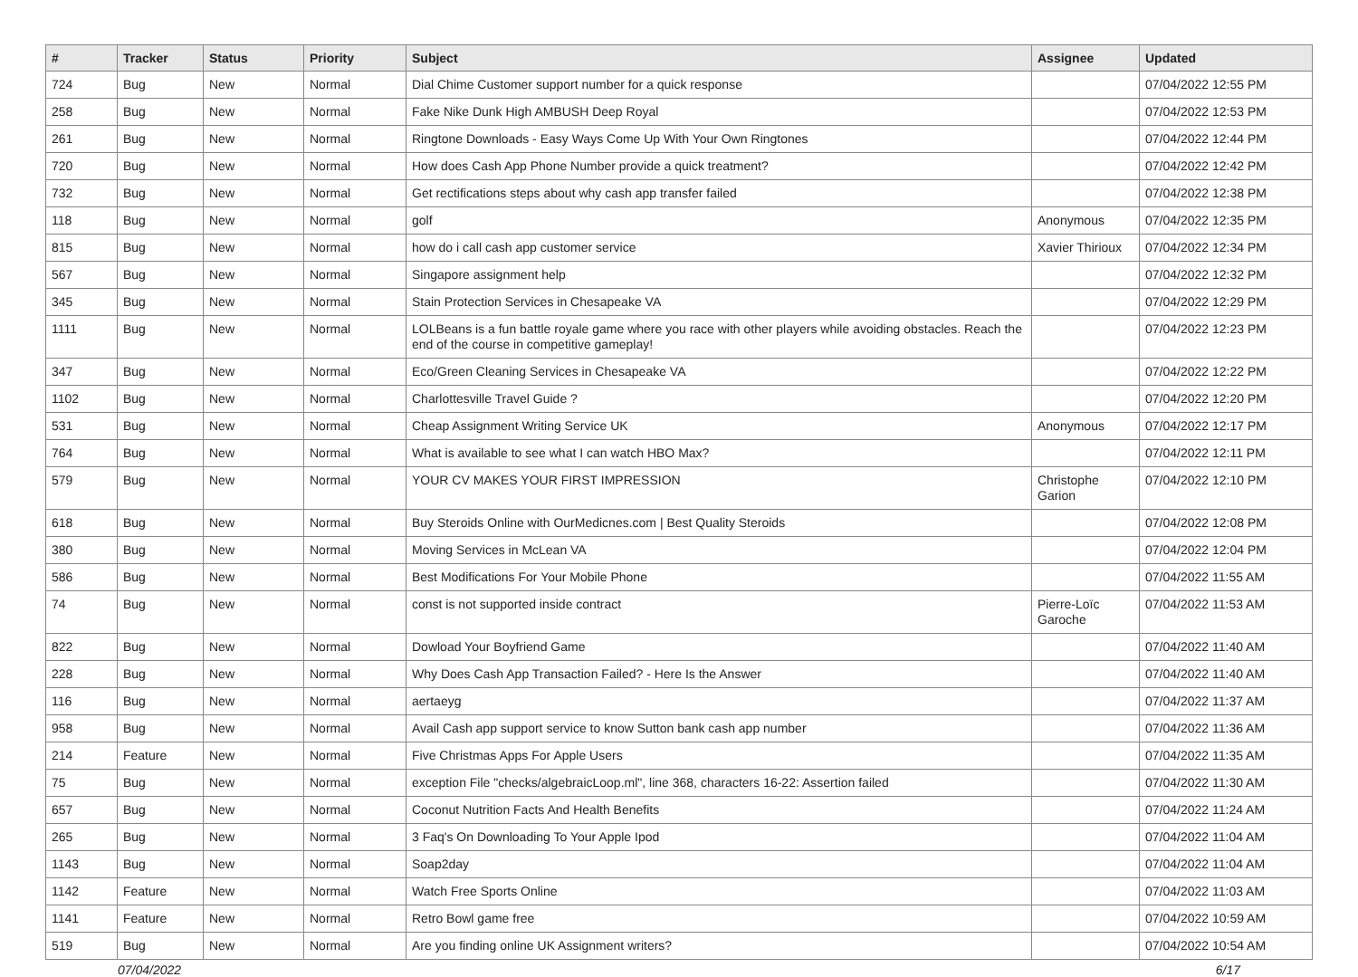| # | Tracker | Status | Priority | Subject | Assignee | Updated |
| --- | --- | --- | --- | --- | --- | --- |
| 724 | Bug | New | Normal | Dial Chime Customer support number for a quick response | | 07/04/2022 12:55 PM |
| 258 | Bug | New | Normal | Fake Nike Dunk High AMBUSH Deep Royal | | 07/04/2022 12:53 PM |
| 261 | Bug | New | Normal | Ringtone Downloads - Easy Ways Come Up With Your Own Ringtones | | 07/04/2022 12:44 PM |
| 720 | Bug | New | Normal | How does Cash App Phone Number provide a quick treatment? | | 07/04/2022 12:42 PM |
| 732 | Bug | New | Normal | Get rectifications steps about why cash app transfer failed | | 07/04/2022 12:38 PM |
| 118 | Bug | New | Normal | golf | Anonymous | 07/04/2022 12:35 PM |
| 815 | Bug | New | Normal | how do i call cash app customer service | Xavier Thirioux | 07/04/2022 12:34 PM |
| 567 | Bug | New | Normal | Singapore assignment help | | 07/04/2022 12:32 PM |
| 345 | Bug | New | Normal | Stain Protection Services in Chesapeake VA | | 07/04/2022 12:29 PM |
| 1111 | Bug | New | Normal | LOLBeans is a fun battle royale game where you race with other players while avoiding obstacles. Reach the end of the course in competitive gameplay! | | 07/04/2022 12:23 PM |
| 347 | Bug | New | Normal | Eco/Green Cleaning Services in Chesapeake VA | | 07/04/2022 12:22 PM |
| 1102 | Bug | New | Normal | Charlottesville Travel Guide ? | | 07/04/2022 12:20 PM |
| 531 | Bug | New | Normal | Cheap Assignment Writing Service UK | Anonymous | 07/04/2022 12:17 PM |
| 764 | Bug | New | Normal | What is available to see what I can watch HBO Max? | | 07/04/2022 12:11 PM |
| 579 | Bug | New | Normal | YOUR CV MAKES YOUR FIRST IMPRESSION | Christophe Garion | 07/04/2022 12:10 PM |
| 618 | Bug | New | Normal | Buy Steroids Online with OurMedicnes.com / Best Quality Steroids | | 07/04/2022 12:08 PM |
| 380 | Bug | New | Normal | Moving Services in McLean VA | | 07/04/2022 12:04 PM |
| 586 | Bug | New | Normal | Best Modifications For Your Mobile Phone | | 07/04/2022 11:55 AM |
| 74 | Bug | New | Normal | const is not supported inside contract | Pierre-Loïc Garoche | 07/04/2022 11:53 AM |
| 822 | Bug | New | Normal | Dowload Your Boyfriend Game | | 07/04/2022 11:40 AM |
| 228 | Bug | New | Normal | Why Does Cash App Transaction Failed? - Here Is the Answer | | 07/04/2022 11:40 AM |
| 116 | Bug | New | Normal | aertaeyg | | 07/04/2022 11:37 AM |
| 958 | Bug | New | Normal | Avail Cash app support service to know Sutton bank cash app number | | 07/04/2022 11:36 AM |
| 214 | Feature | New | Normal | Five Christmas Apps For Apple Users | | 07/04/2022 11:35 AM |
| 75 | Bug | New | Normal | exception File "checks/algebraicLoop.ml", line 368, characters 16-22: Assertion failed | | 07/04/2022 11:30 AM |
| 657 | Bug | New | Normal | Coconut Nutrition Facts And Health Benefits | | 07/04/2022 11:24 AM |
| 265 | Bug | New | Normal | 3 Faq's On Downloading To Your Apple Ipod | | 07/04/2022 11:04 AM |
| 1143 | Bug | New | Normal | Soap2day | | 07/04/2022 11:04 AM |
| 1142 | Feature | New | Normal | Watch Free Sports Online | | 07/04/2022 11:03 AM |
| 1141 | Feature | New | Normal | Retro Bowl game free | | 07/04/2022 10:59 AM |
| 519 | Bug | New | Normal | Are you finding online UK Assignment writers? | | 07/04/2022 10:54 AM |
07/04/2022 6/17